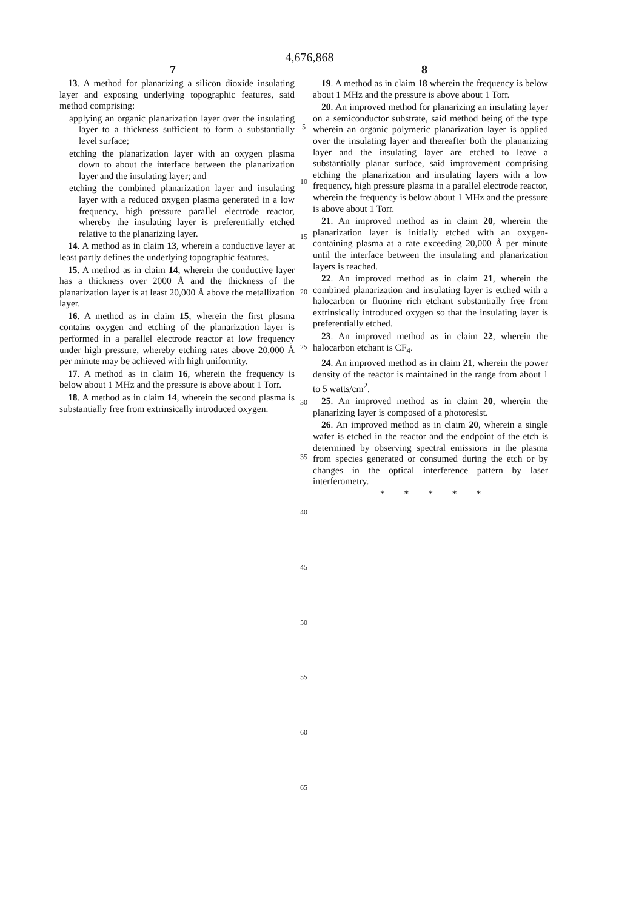4,676,868
7 8
13. A method for planarizing a silicon dioxide insulating layer and exposing underlying topographic features, said method comprising:
applying an organic planarization layer over the insulating layer to a thickness sufficient to form a substantially level surface;
etching the planarization layer with an oxygen plasma down to about the interface between the planarization layer and the insulating layer; and
etching the combined planarization layer and insulating layer with a reduced oxygen plasma generated in a low frequency, high pressure parallel electrode reactor, whereby the insulating layer is preferentially etched relative to the planarizing layer.
14. A method as in claim 13, wherein a conductive layer at least partly defines the underlying topographic features.
15. A method as in claim 14, wherein the conductive layer has a thickness over 2000 Å and the thickness of the planarization layer is at least 20,000 Å above the metallization layer.
16. A method as in claim 15, wherein the first plasma contains oxygen and etching of the planarization layer is performed in a parallel electrode reactor at low frequency under high pressure, whereby etching rates above 20,000 Å per minute may be achieved with high uniformity.
17. A method as in claim 16, wherein the frequency is below about 1 MHz and the pressure is above about 1 Torr.
18. A method as in claim 14, wherein the second plasma is substantially free from extrinsically introduced oxygen.
19. A method as in claim 18 wherein the frequency is below about 1 MHz and the pressure is above about 1 Torr.
20. An improved method for planarizing an insulating layer on a semiconductor substrate, said method being of the type wherein an organic polymeric planarization layer is applied over the insulating layer and thereafter both the planarizing layer and the insulating layer are etched to leave a substantially planar surface, said improvement comprising etching the planarization and insulating layers with a low frequency, high pressure plasma in a parallel electrode reactor, wherein the frequency is below about 1 MHz and the pressure is above about 1 Torr.
21. An improved method as in claim 20, wherein the planarization layer is initially etched with an oxygen-containing plasma at a rate exceeding 20,000 Å per minute until the interface between the insulating and planarization layers is reached.
22. An improved method as in claim 21, wherein the combined planarization and insulating layer is etched with a halocarbon or fluorine rich etchant substantially free from extrinsically introduced oxygen so that the insulating layer is preferentially etched.
23. An improved method as in claim 22, wherein the halocarbon etchant is CF<sub>4</sub>.
24. An improved method as in claim 21, wherein the power density of the reactor is maintained in the range from about 1 to 5 watts/cm<sup>2</sup>.
25. An improved method as in claim 20, wherein the planarizing layer is composed of a photoresist.
26. An improved method as in claim 20, wherein a single wafer is etched in the reactor and the endpoint of the etch is determined by observing spectral emissions in the plasma from species generated or consumed during the etch or by changes in the optical interference pattern by laser interferometry.
* * * * *
5
10
15
20
25
30
35
40
45
50
55
60
65